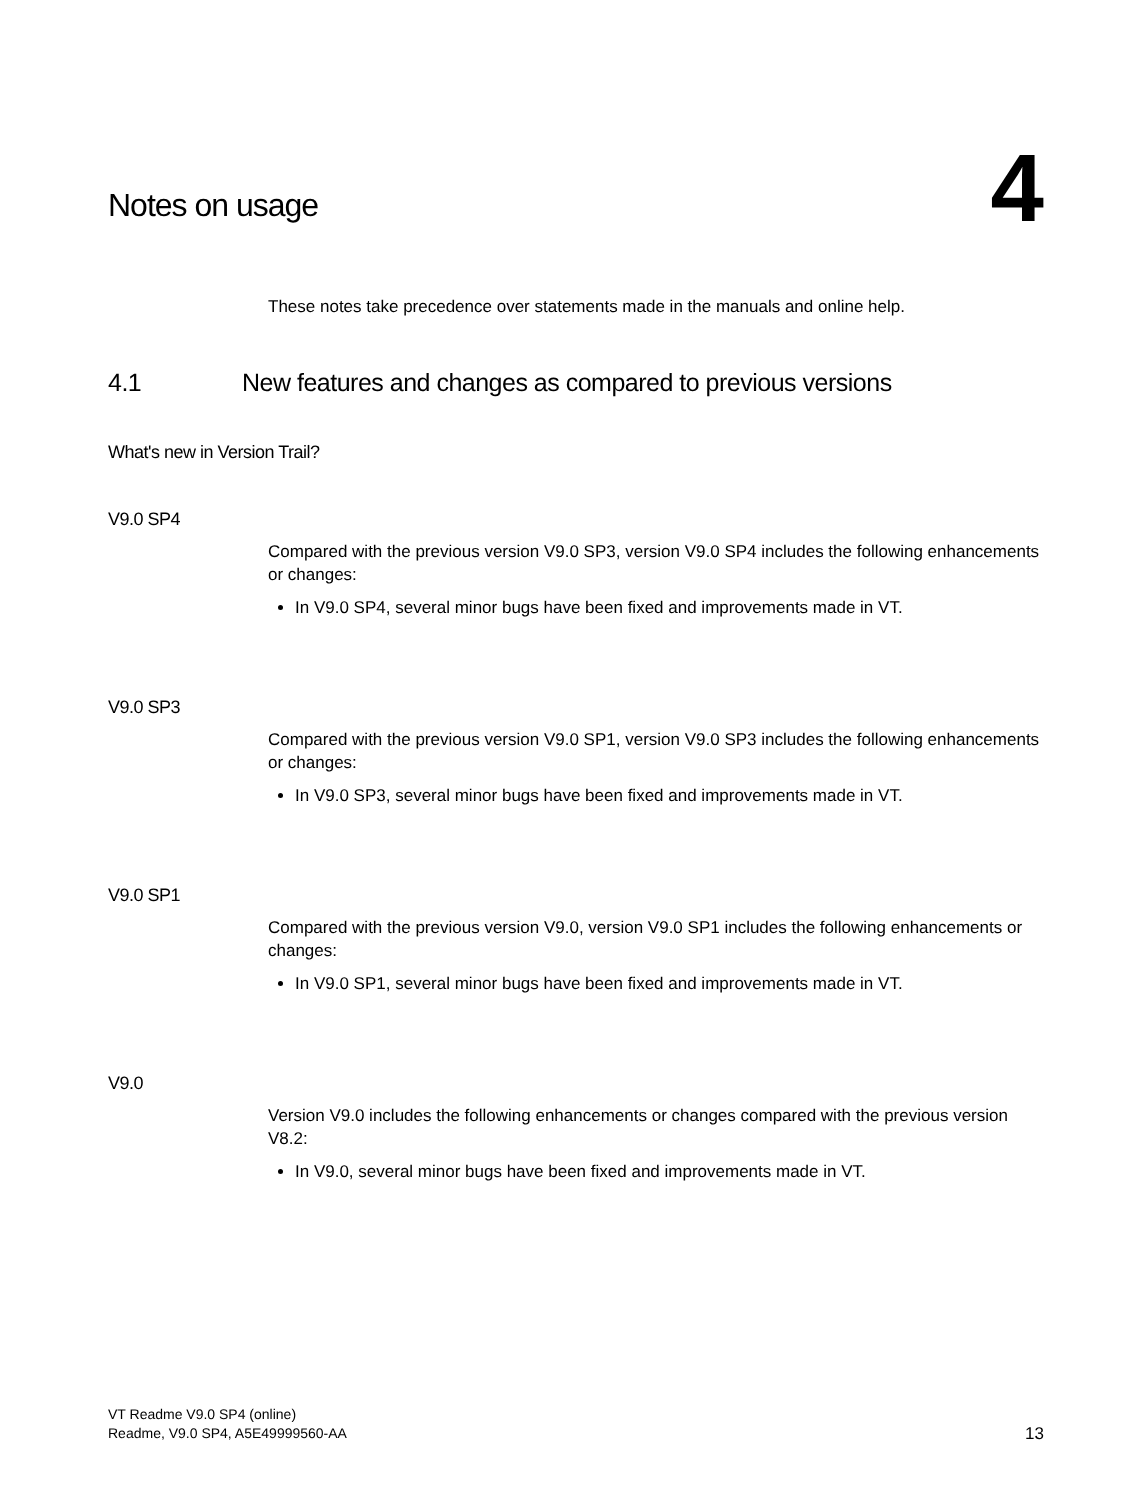Notes on usage
4
These notes take precedence over statements made in the manuals and online help.
4.1 New features and changes as compared to previous versions
What's new in Version Trail?
V9.0 SP4
Compared with the previous version V9.0 SP3, version V9.0 SP4 includes the following enhancements or changes:
In V9.0 SP4, several minor bugs have been fixed and improvements made in VT.
V9.0 SP3
Compared with the previous version V9.0 SP1, version V9.0 SP3 includes the following enhancements or changes:
In V9.0 SP3, several minor bugs have been fixed and improvements made in VT.
V9.0 SP1
Compared with the previous version V9.0, version V9.0 SP1 includes the following enhancements or changes:
In V9.0 SP1, several minor bugs have been fixed and improvements made in VT.
V9.0
Version V9.0 includes the following enhancements or changes compared with the previous version V8.2:
In V9.0, several minor bugs have been fixed and improvements made in VT.
VT Readme V9.0 SP4 (online)
Readme, V9.0 SP4, A5E49999560-AA
13